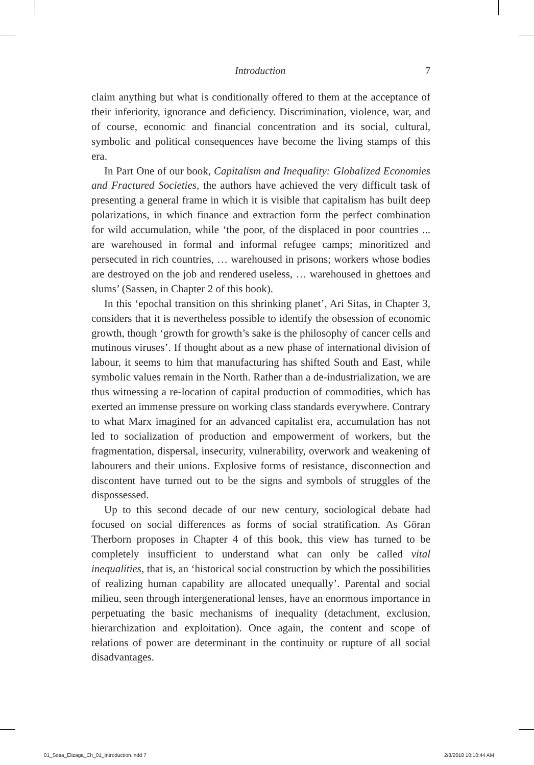Introduction 7
claim anything but what is conditionally offered to them at the acceptance of their inferiority, ignorance and deficiency. Discrimination, violence, war, and of course, economic and financial concentration and its social, cultural, symbolic and political consequences have become the living stamps of this era.
In Part One of our book, Capitalism and Inequality: Globalized Economies and Fractured Societies, the authors have achieved the very difficult task of presenting a general frame in which it is visible that capitalism has built deep polarizations, in which finance and extraction form the perfect combination for wild accumulation, while ‘the poor, of the displaced in poor countries ... are warehoused in formal and informal refugee camps; minoritized and persecuted in rich countries, … warehoused in prisons; workers whose bodies are destroyed on the job and rendered useless, … warehoused in ghettoes and slums’ (Sassen, in Chapter 2 of this book).
In this ‘epochal transition on this shrinking planet’, Ari Sitas, in Chapter 3, considers that it is nevertheless possible to identify the obsession of economic growth, though ‘growth for growth’s sake is the philosophy of cancer cells and mutinous viruses’. If thought about as a new phase of international division of labour, it seems to him that manufacturing has shifted South and East, while symbolic values remain in the North. Rather than a de-industrialization, we are thus witnessing a re-location of capital production of commodities, which has exerted an immense pressure on working class standards everywhere. Contrary to what Marx imagined for an advanced capitalist era, accumulation has not led to socialization of production and empowerment of workers, but the fragmentation, dispersal, insecurity, vulnerability, overwork and weakening of labourers and their unions. Explosive forms of resistance, disconnection and discontent have turned out to be the signs and symbols of struggles of the dispossessed.
Up to this second decade of our new century, sociological debate had focused on social differences as forms of social stratification. As Göran Therborn proposes in Chapter 4 of this book, this view has turned to be completely insufficient to understand what can only be called vital inequalities, that is, an ‘historical social construction by which the possibilities of realizing human capability are allocated unequally’. Parental and social milieu, seen through intergenerational lenses, have an enormous importance in perpetuating the basic mechanisms of inequality (detachment, exclusion, hierarchization and exploitation). Once again, the content and scope of relations of power are determinant in the continuity or rupture of all social disadvantages.
01_Sosa_Elizaga_Ch_01_Introduction.indd 7
2/8/2018 10:10:44 AM